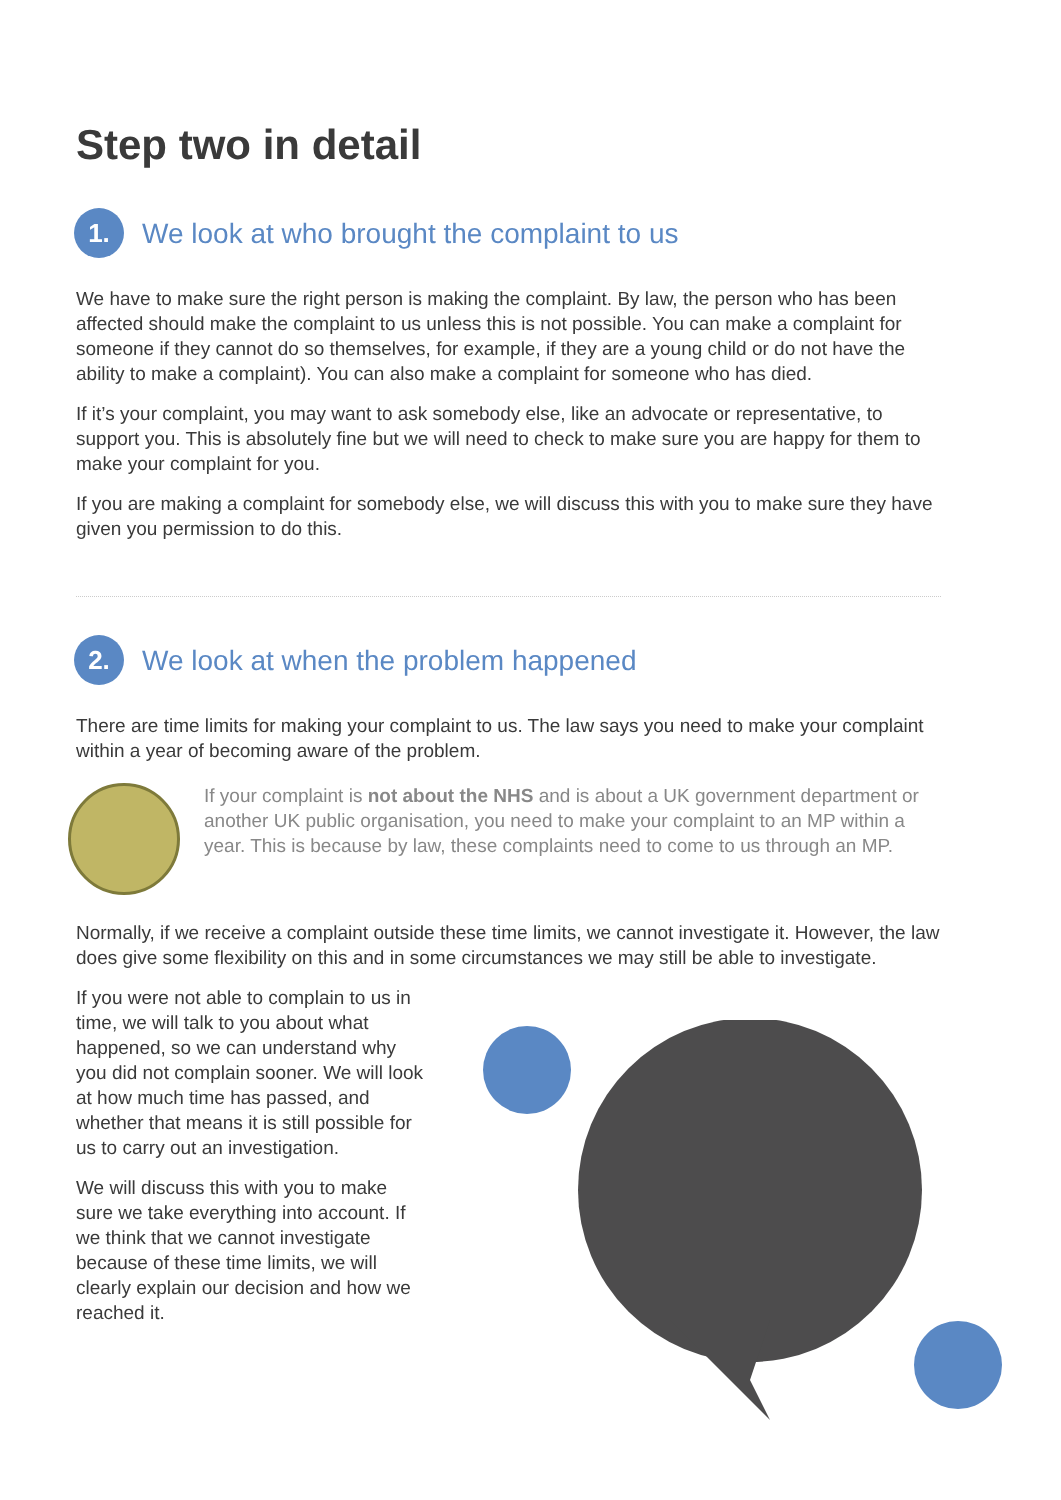Step two in detail
1. We look at who brought the complaint to us
We have to make sure the right person is making the complaint. By law, the person who has been affected should make the complaint to us unless this is not possible. You can make a complaint for someone if they cannot do so themselves, for example, if they are a young child or do not have the ability to make a complaint). You can also make a complaint for someone who has died.
If it’s your complaint, you may want to ask somebody else, like an advocate or representative, to support you. This is absolutely fine but we will need to check to make sure you are happy for them to make your complaint for you.
If you are making a complaint for somebody else, we will discuss this with you to make sure they have given you permission to do this.
2. We look at when the problem happened
There are time limits for making your complaint to us. The law says you need to make your complaint within a year of becoming aware of the problem.
If your complaint is not about the NHS and is about a UK government department or another UK public organisation, you need to make your complaint to an MP within a year. This is because by law, these complaints need to come to us through an MP.
Normally, if we receive a complaint outside these time limits, we cannot investigate it. However, the law does give some flexibility on this and in some circumstances we may still be able to investigate.
If you were not able to complain to us in time, we will talk to you about what happened, so we can understand why you did not complain sooner. We will look at how much time has passed, and whether that means it is still possible for us to carry out an investigation.
We will discuss this with you to make sure we take everything into account. If we think that we cannot investigate because of these time limits, we will clearly explain our decision and how we reached it.